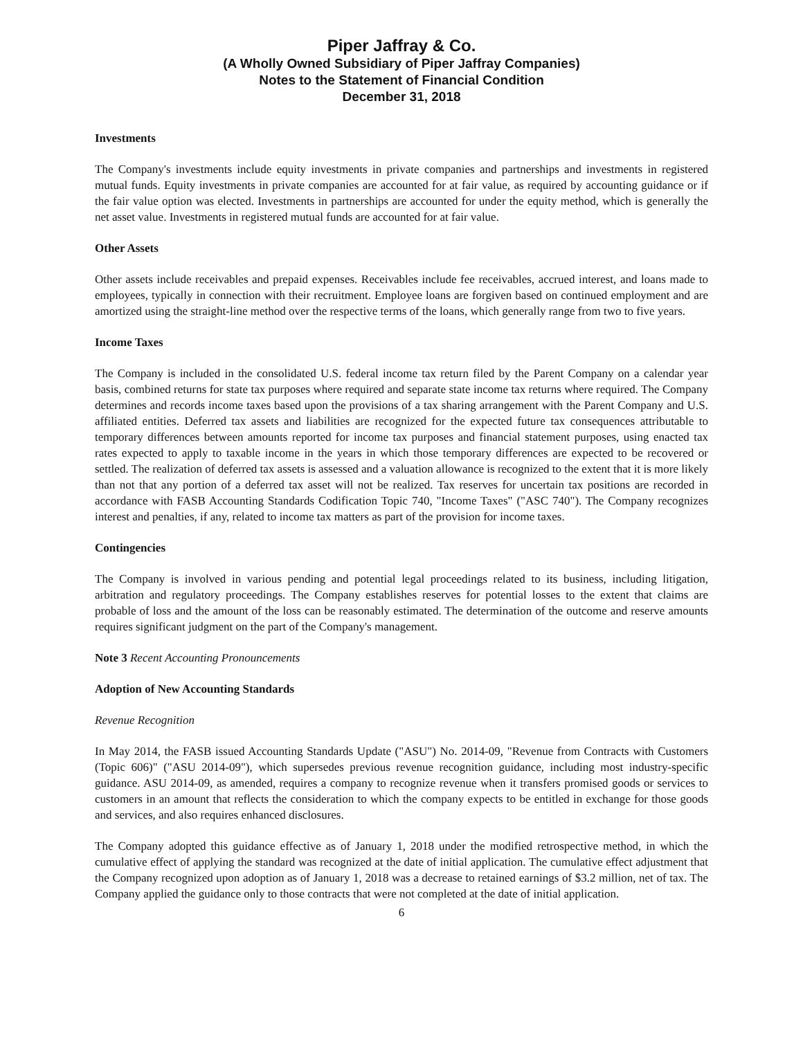Piper Jaffray & Co.
(A Wholly Owned Subsidiary of Piper Jaffray Companies)
Notes to the Statement of Financial Condition
December 31, 2018
Investments
The Company's investments include equity investments in private companies and partnerships and investments in registered mutual funds. Equity investments in private companies are accounted for at fair value, as required by accounting guidance or if the fair value option was elected. Investments in partnerships are accounted for under the equity method, which is generally the net asset value. Investments in registered mutual funds are accounted for at fair value.
Other Assets
Other assets include receivables and prepaid expenses. Receivables include fee receivables, accrued interest, and loans made to employees, typically in connection with their recruitment. Employee loans are forgiven based on continued employment and are amortized using the straight-line method over the respective terms of the loans, which generally range from two to five years.
Income Taxes
The Company is included in the consolidated U.S. federal income tax return filed by the Parent Company on a calendar year basis, combined returns for state tax purposes where required and separate state income tax returns where required. The Company determines and records income taxes based upon the provisions of a tax sharing arrangement with the Parent Company and U.S. affiliated entities. Deferred tax assets and liabilities are recognized for the expected future tax consequences attributable to temporary differences between amounts reported for income tax purposes and financial statement purposes, using enacted tax rates expected to apply to taxable income in the years in which those temporary differences are expected to be recovered or settled. The realization of deferred tax assets is assessed and a valuation allowance is recognized to the extent that it is more likely than not that any portion of a deferred tax asset will not be realized. Tax reserves for uncertain tax positions are recorded in accordance with FASB Accounting Standards Codification Topic 740, "Income Taxes" ("ASC 740"). The Company recognizes interest and penalties, if any, related to income tax matters as part of the provision for income taxes.
Contingencies
The Company is involved in various pending and potential legal proceedings related to its business, including litigation, arbitration and regulatory proceedings. The Company establishes reserves for potential losses to the extent that claims are probable of loss and the amount of the loss can be reasonably estimated. The determination of the outcome and reserve amounts requires significant judgment on the part of the Company's management.
Note 3 Recent Accounting Pronouncements
Adoption of New Accounting Standards
Revenue Recognition
In May 2014, the FASB issued Accounting Standards Update ("ASU") No. 2014-09, "Revenue from Contracts with Customers (Topic 606)" ("ASU 2014-09"), which supersedes previous revenue recognition guidance, including most industry-specific guidance. ASU 2014-09, as amended, requires a company to recognize revenue when it transfers promised goods or services to customers in an amount that reflects the consideration to which the company expects to be entitled in exchange for those goods and services, and also requires enhanced disclosures.
The Company adopted this guidance effective as of January 1, 2018 under the modified retrospective method, in which the cumulative effect of applying the standard was recognized at the date of initial application. The cumulative effect adjustment that the Company recognized upon adoption as of January 1, 2018 was a decrease to retained earnings of $3.2 million, net of tax. The Company applied the guidance only to those contracts that were not completed at the date of initial application.
6